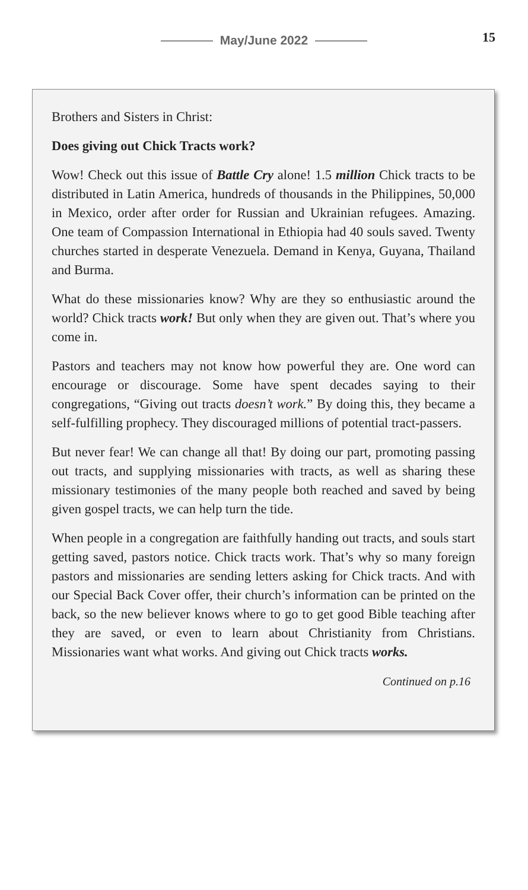May/June 2022 15
Brothers and Sisters in Christ:
Does giving out Chick Tracts work?
Wow! Check out this issue of Battle Cry alone! 1.5 million Chick tracts to be distributed in Latin America, hundreds of thousands in the Philippines, 50,000 in Mexico, order after order for Russian and Ukrainian refugees. Amazing. One team of Compassion International in Ethiopia had 40 souls saved. Twenty churches started in desperate Venezuela. Demand in Kenya, Guyana, Thailand and Burma.
What do these missionaries know? Why are they so enthusiastic around the world? Chick tracts work! But only when they are given out. That’s where you come in.
Pastors and teachers may not know how powerful they are. One word can encourage or discourage. Some have spent decades saying to their congregations, “Giving out tracts doesn’t work.” By doing this, they became a self-fulfilling prophecy. They discouraged millions of potential tract-passers.
But never fear! We can change all that! By doing our part, promoting passing out tracts, and supplying missionaries with tracts, as well as sharing these missionary testimonies of the many people both reached and saved by being given gospel tracts, we can help turn the tide.
When people in a congregation are faithfully handing out tracts, and souls start getting saved, pastors notice. Chick tracts work. That’s why so many foreign pastors and missionaries are sending letters asking for Chick tracts. And with our Special Back Cover offer, their church’s information can be printed on the back, so the new believer knows where to go to get good Bible teaching after they are saved, or even to learn about Christianity from Christians. Missionaries want what works. And giving out Chick tracts works.
Continued on p.16